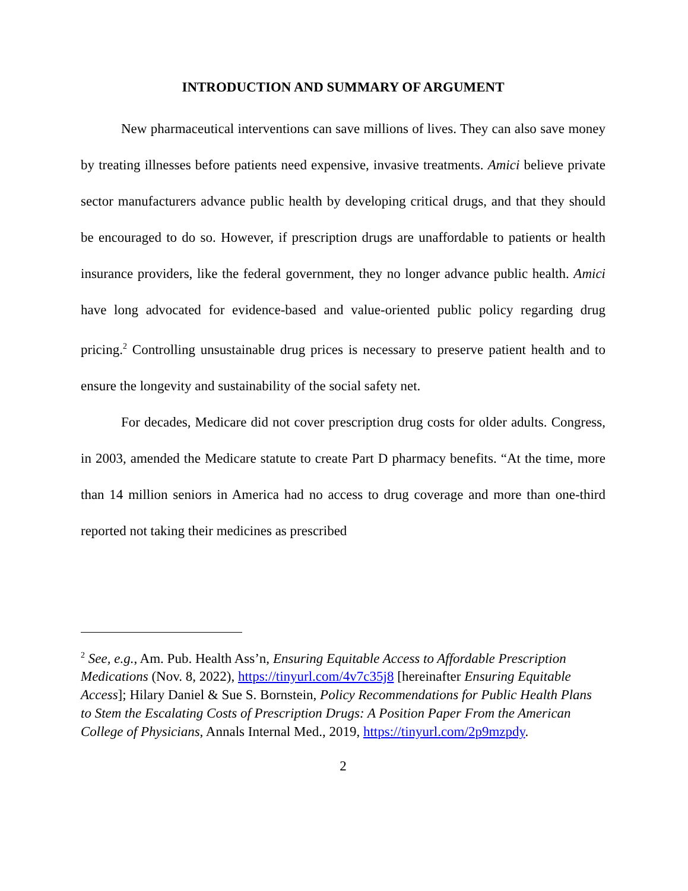INTRODUCTION AND SUMMARY OF ARGUMENT
New pharmaceutical interventions can save millions of lives. They can also save money by treating illnesses before patients need expensive, invasive treatments. Amici believe private sector manufacturers advance public health by developing critical drugs, and that they should be encouraged to do so. However, if prescription drugs are unaffordable to patients or health insurance providers, like the federal government, they no longer advance public health. Amici have long advocated for evidence-based and value-oriented public policy regarding drug pricing.<sup>2</sup> Controlling unsustainable drug prices is necessary to preserve patient health and to ensure the longevity and sustainability of the social safety net.
For decades, Medicare did not cover prescription drug costs for older adults. Congress, in 2003, amended the Medicare statute to create Part D pharmacy benefits. “At the time, more than 14 million seniors in America had no access to drug coverage and more than one-third reported not taking their medicines as prescribed
<sup>2</sup> See, e.g., Am. Pub. Health Ass’n, Ensuring Equitable Access to Affordable Prescription Medications (Nov. 8, 2022), https://tinyurl.com/4v7c35j8 [hereinafter Ensuring Equitable Access]; Hilary Daniel & Sue S. Bornstein, Policy Recommendations for Public Health Plans to Stem the Escalating Costs of Prescription Drugs: A Position Paper From the American College of Physicians, Annals Internal Med., 2019, https://tinyurl.com/2p9mzpdy.
2